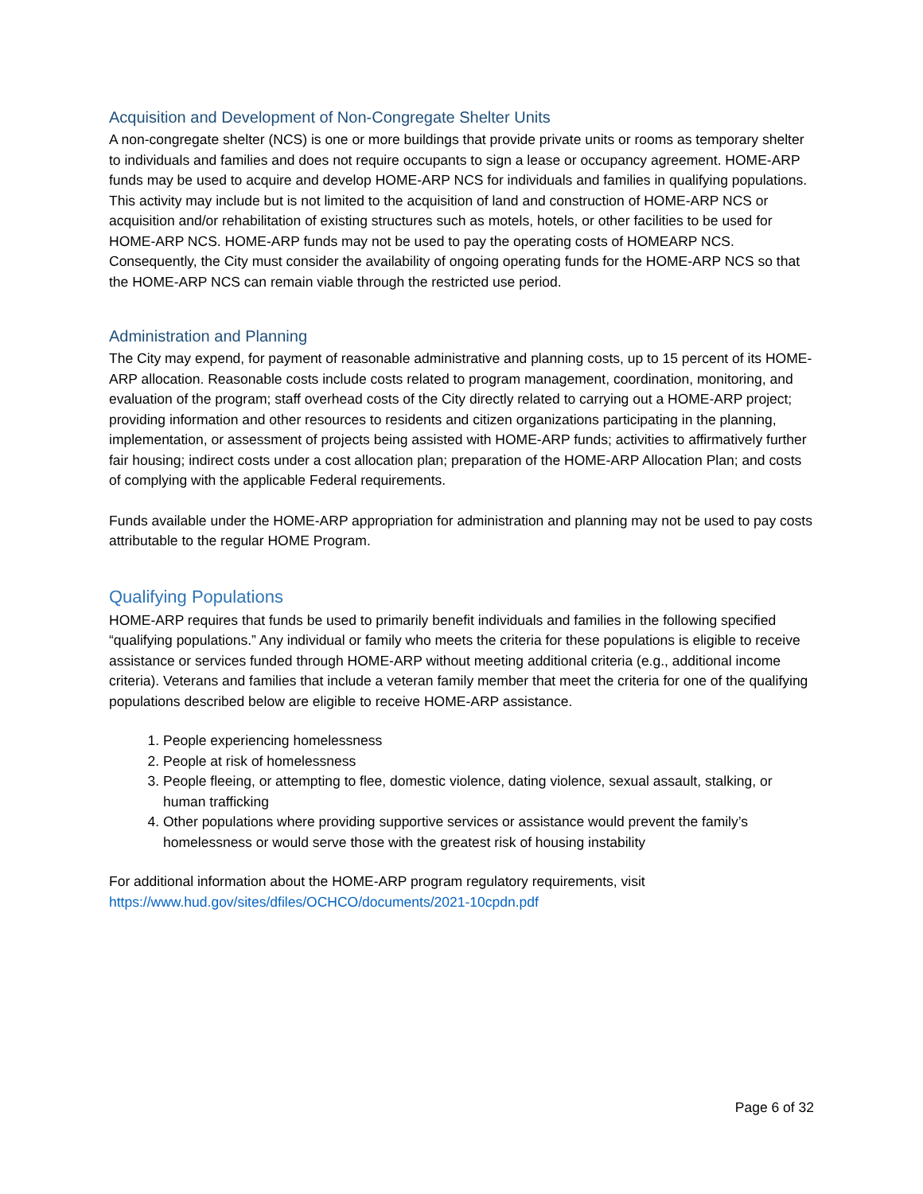Acquisition and Development of Non-Congregate Shelter Units
A non-congregate shelter (NCS) is one or more buildings that provide private units or rooms as temporary shelter to individuals and families and does not require occupants to sign a lease or occupancy agreement. HOME-ARP funds may be used to acquire and develop HOME-ARP NCS for individuals and families in qualifying populations. This activity may include but is not limited to the acquisition of land and construction of HOME-ARP NCS or acquisition and/or rehabilitation of existing structures such as motels, hotels, or other facilities to be used for HOME-ARP NCS. HOME-ARP funds may not be used to pay the operating costs of HOMEARP NCS. Consequently, the City must consider the availability of ongoing operating funds for the HOME-ARP NCS so that the HOME-ARP NCS can remain viable through the restricted use period.
Administration and Planning
The City may expend, for payment of reasonable administrative and planning costs, up to 15 percent of its HOME-ARP allocation. Reasonable costs include costs related to program management, coordination, monitoring, and evaluation of the program; staff overhead costs of the City directly related to carrying out a HOME-ARP project; providing information and other resources to residents and citizen organizations participating in the planning, implementation, or assessment of projects being assisted with HOME-ARP funds; activities to affirmatively further fair housing; indirect costs under a cost allocation plan; preparation of the HOME-ARP Allocation Plan; and costs of complying with the applicable Federal requirements.
Funds available under the HOME-ARP appropriation for administration and planning may not be used to pay costs attributable to the regular HOME Program.
Qualifying Populations
HOME-ARP requires that funds be used to primarily benefit individuals and families in the following specified “qualifying populations.” Any individual or family who meets the criteria for these populations is eligible to receive assistance or services funded through HOME-ARP without meeting additional criteria (e.g., additional income criteria). Veterans and families that include a veteran family member that meet the criteria for one of the qualifying populations described below are eligible to receive HOME-ARP assistance.
1. People experiencing homelessness
2. People at risk of homelessness
3. People fleeing, or attempting to flee, domestic violence, dating violence, sexual assault, stalking, or human trafficking
4. Other populations where providing supportive services or assistance would prevent the family’s homelessness or would serve those with the greatest risk of housing instability
For additional information about the HOME-ARP program regulatory requirements, visit https://www.hud.gov/sites/dfiles/OCHCO/documents/2021-10cpdn.pdf
Page 6 of 32